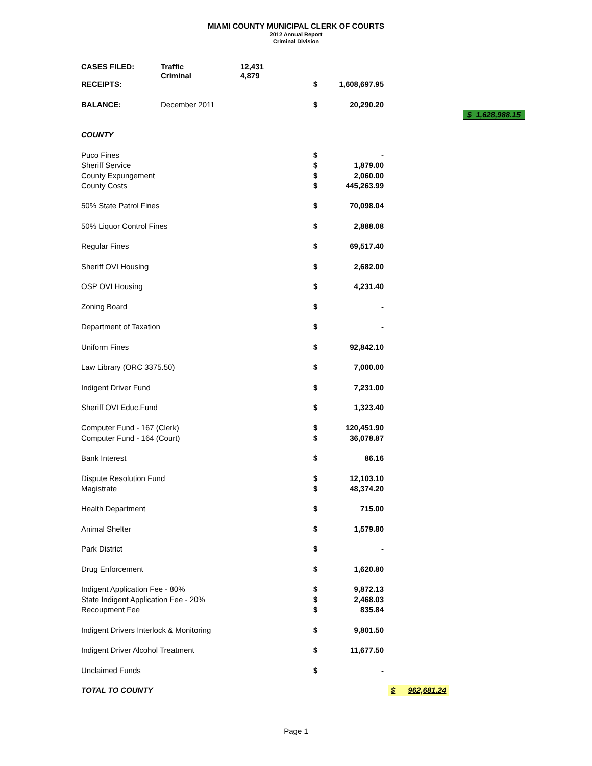MIAMI COUNTY MUNICIPAL CLERK OF COURTS
2012 Annual Report
Criminal Division
| CASES FILED: | Traffic Criminal | 12,431 4,879 | | | | |
| RECEIPTS: | | | $ | 1,608,697.95 | | |
| BALANCE: | December 2011 | | $ | 20,290.20 | | |
| | | | | | | $ 1,628,988.15 |
| COUNTY | | | | | | |
| Puco Fines | | | $ | - | | |
| Sheriff Service | | | $ | 1,879.00 | | |
| County Expungement | | | $ | 2,060.00 | | |
| County Costs | | | $ | 445,263.99 | | |
| 50% State Patrol Fines | | | $ | 70,098.04 | | |
| 50% Liquor Control Fines | | | $ | 2,888.08 | | |
| Regular Fines | | | $ | 69,517.40 | | |
| Sheriff OVI Housing | | | $ | 2,682.00 | | |
| OSP OVI Housing | | | $ | 4,231.40 | | |
| Zoning Board | | | $ | - | | |
| Department of Taxation | | | $ | - | | |
| Uniform Fines | | | $ | 92,842.10 | | |
| Law Library (ORC 3375.50) | | | $ | 7,000.00 | | |
| Indigent Driver Fund | | | $ | 7,231.00 | | |
| Sheriff OVI Educ.Fund | | | $ | 1,323.40 | | |
| Computer Fund - 167 (Clerk) | | | $ | 120,451.90 | | |
| Computer Fund - 164 (Court) | | | $ | 36,078.87 | | |
| Bank Interest | | | $ | 86.16 | | |
| Dispute Resolution Fund | | | $ | 12,103.10 | | |
| Magistrate | | | $ | 48,374.20 | | |
| Health Department | | | $ | 715.00 | | |
| Animal Shelter | | | $ | 1,579.80 | | |
| Park District | | | $ | - | | |
| Drug Enforcement | | | $ | 1,620.80 | | |
| Indigent Application Fee - 80% | | | $ | 9,872.13 | | |
| State Indigent Application Fee - 20% | | | $ | 2,468.03 | | |
| Recoupment Fee | | | $ | 835.84 | | |
| Indigent Drivers Interlock & Monitoring | | | $ | 9,801.50 | | |
| Indigent Driver Alcohol Treatment | | | $ | 11,677.50 | | |
| Unclaimed Funds | | | $ | - | | |
| TOTAL TO COUNTY | | | | | $ 962,681.24 | |
Page 1